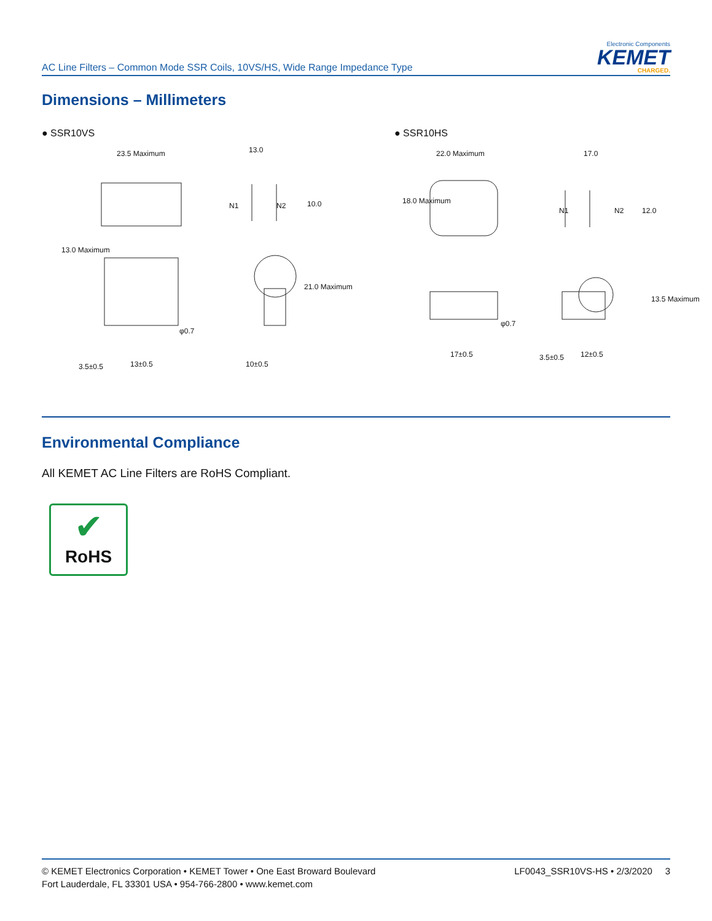AC Line Filters – Common Mode SSR Coils, 10VS/HS, Wide Range Impedance Type
Electronic Components
KEMET
CHARGED.
Dimensions – Millimeters
● SSR10VS ● SSR10HS
23.5 Maximum 13.0
N1 N2 10.0
13.0 Maximum
21.0 Maximum
φ0.7
3.5±0.5 13±0.5 10±0.5
22.0 Maximum 17.0
18.0 Maximum
N1 N2 12.0
φ0.7
13.5 Maximum
3.5±0.5
17±0.5 12±0.5
Environmental Compliance
All KEMET AC Line Filters are RoHS Compliant.
✔
RoHS
© KEMET Electronics Corporation • KEMET Tower • One East Broward Boulevard
Fort Lauderdale, FL 33301 USA • 954-766-2800 • www.kemet.com
LF0043_SSR10VS-HS • 2/3/2020 3